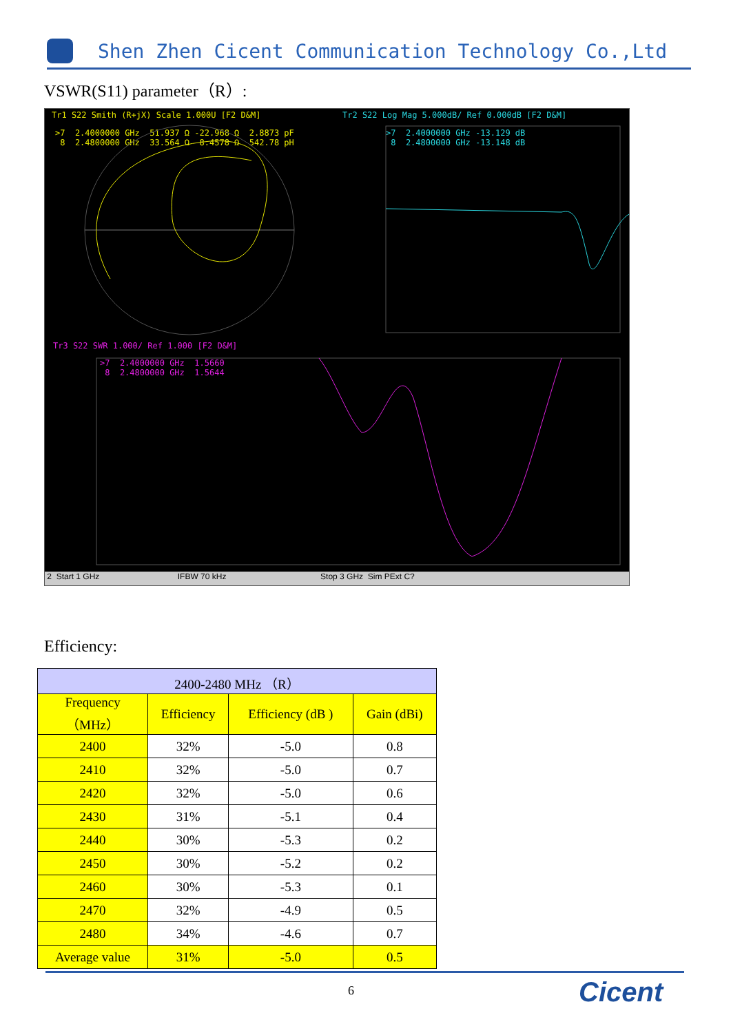Shen Zhen Cicent Communication Technology Co.,Ltd
VSWR(S11) parameter（R）:
Tr1 S22 Smith (R+jX) Scale 1.000U [F2 D&M]
>7 2.4000000 GHz 51.937 Ω -22.968 Ω 2.8873 pF 8 2.4800000 GHz 33.564 Ω 8.4578 Ω 542.78 pH
Tr2 S22 Log Mag 5.000dB/ Ref 0.000dB [F2 D&M]
>7 2.4000000 GHz -13.129 dB 8 2.4800000 GHz -13.148 dB
Tr3 S22 SWR 1.000/ Ref 1.000 [F2 D&M]
>7 2.4000000 GHz 1.5660 8 2.4800000 GHz 1.5644
2 Start 1 GHz IFBW 70 kHz Stop 3 GHz Sim PExt C?
Efficiency:
| 2400-2480 MHz （R） | | | |
| --- | --- | --- | --- |
| Frequency （MHz） | Efficiency | Efficiency (dB ) | Gain (dBi) |
| 2400 | 32% | -5.0 | 0.8 |
| 2410 | 32% | -5.0 | 0.7 |
| 2420 | 32% | -5.0 | 0.6 |
| 2430 | 31% | -5.1 | 0.4 |
| 2440 | 30% | -5.3 | 0.2 |
| 2450 | 30% | -5.2 | 0.2 |
| 2460 | 30% | -5.3 | 0.1 |
| 2470 | 32% | -4.9 | 0.5 |
| 2480 | 34% | -4.6 | 0.7 |
| Average value | 31% | -5.0 | 0.5 |
6 Cicent